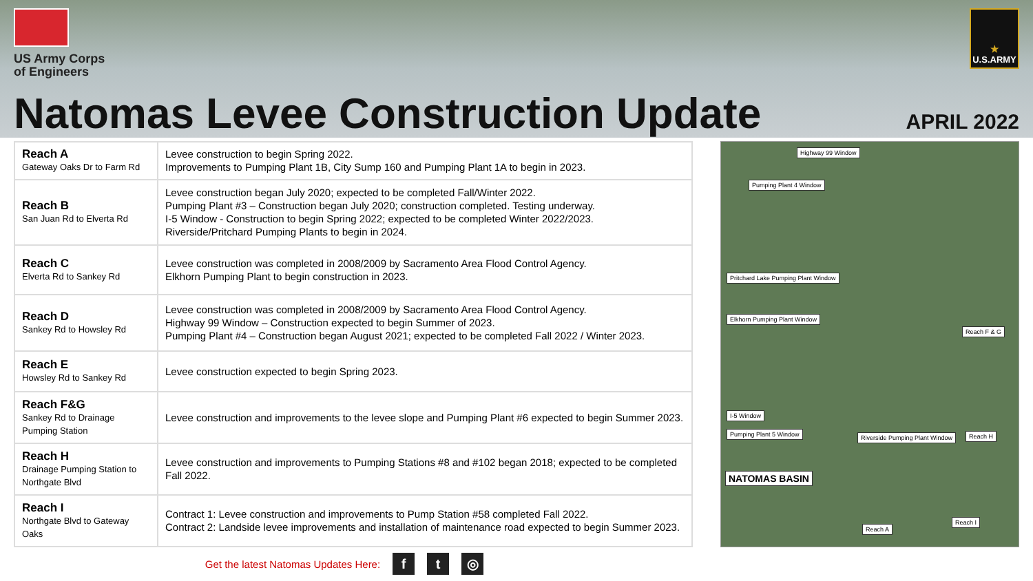US Army Corps
of Engineers
★
U.S.ARMY
Natomas Levee Construction Update
APRIL 2022
| Reach A Gateway Oaks Dr to Farm Rd | Levee construction to begin Spring 2022. Improvements to Pumping Plant 1B, City Sump 160 and Pumping Plant 1A to begin in 2023. |
| Reach B San Juan Rd to Elverta Rd | Levee construction began July 2020; expected to be completed Fall/Winter 2022. Pumping Plant #3 – Construction began July 2020; construction completed. Testing underway. I-5 Window - Construction to begin Spring 2022; expected to be completed Winter 2022/2023. Riverside/Pritchard Pumping Plants to begin in 2024. |
| Reach C Elverta Rd to Sankey Rd | Levee construction was completed in 2008/2009 by Sacramento Area Flood Control Agency. Elkhorn Pumping Plant to begin construction in 2023. |
| Reach D Sankey Rd to Howsley Rd | Levee construction was completed in 2008/2009 by Sacramento Area Flood Control Agency. Highway 99 Window – Construction expected to begin Summer of 2023. Pumping Plant #4 – Construction began August 2021; expected to be completed Fall 2022 / Winter 2023. |
| Reach E Howsley Rd to Sankey Rd | Levee construction expected to begin Spring 2023. |
| Reach F&G Sankey Rd to Drainage Pumping Station | Levee construction and improvements to the levee slope and Pumping Plant #6 expected to begin Summer 2023. |
| Reach H Drainage Pumping Station to Northgate Blvd | Levee construction and improvements to Pumping Stations #8 and #102 began 2018; expected to be completed Fall 2022. |
| Reach I Northgate Blvd to Gateway Oaks | Contract 1: Levee construction and improvements to Pump Station #58 completed Fall 2022. Contract 2: Landside levee improvements and installation of maintenance road expected to begin Summer 2023. |
Highway 99 Window
Pumping Plant 4 Window
Pritchard Lake Pumping Plant Window
Elkhorn Pumping Plant Window
Reach F & G
I-5 Window
Pumping Plant 5 Window Riverside Pumping Plant Window Reach H
NATOMAS BASIN
Reach A
Reach I
Get the latest Natomas Updates Here: f t ◎